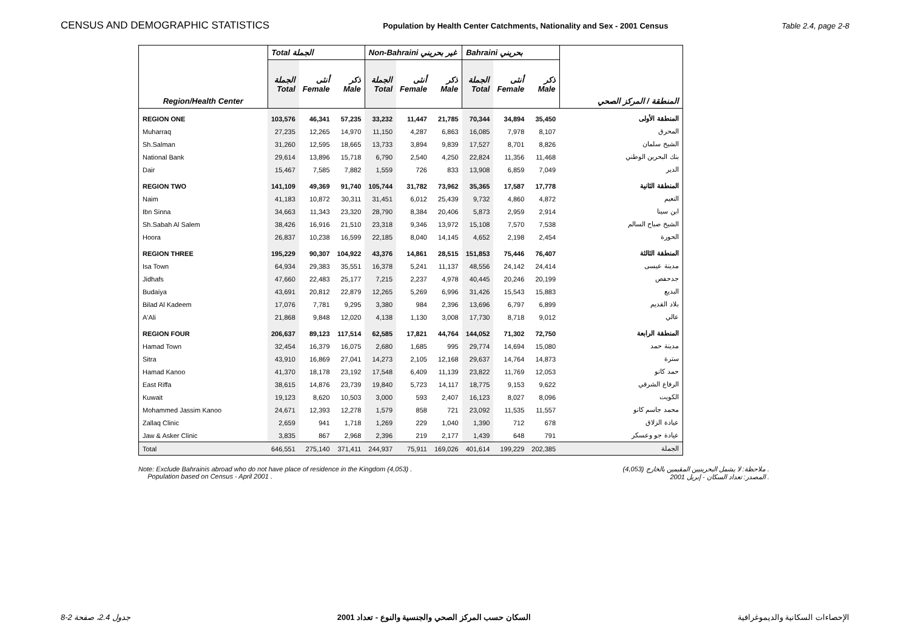CENSUS AND DEMOGRAPHIC STATISTICS Population by Health Center Catchments, Nationality and Sex - 2001 Census Table 2.4, page 2-8
| Region/Health Center | Total الجملة | | | Non-Bahraini غير بحريني | | | Bahraini بحريني | | | المنطقة / المركز الصحي |
| --- | --- | --- | --- | --- | --- | --- | --- | --- | --- | --- |
| | الجملة Total | أنثى Female | ذكر Male | الجملة Total | أنثى Female | ذكر Male | الجملة Total | أنثى Female | ذكر Male | |
| REGION ONE | 103,576 | 46,341 | 57,235 | 33,232 | 11,447 | 21,785 | 70,344 | 34,894 | 35,450 | المنطقة الأولى |
| Muharraq | 27,235 | 12,265 | 14,970 | 11,150 | 4,287 | 6,863 | 16,085 | 7,978 | 8,107 | المحرق |
| Sh.Salman | 31,260 | 12,595 | 18,665 | 13,733 | 3,894 | 9,839 | 17,527 | 8,701 | 8,826 | الشيخ سلمان |
| National Bank | 29,614 | 13,896 | 15,718 | 6,790 | 2,540 | 4,250 | 22,824 | 11,356 | 11,468 | بنك البحرين الوطني |
| Dair | 15,467 | 7,585 | 7,882 | 1,559 | 726 | 833 | 13,908 | 6,859 | 7,049 | الدير |
| REGION TWO | 141,109 | 49,369 | 91,740 | 105,744 | 31,782 | 73,962 | 35,365 | 17,587 | 17,778 | المنطقة الثانية |
| Naim | 41,183 | 10,872 | 30,311 | 31,451 | 6,012 | 25,439 | 9,732 | 4,860 | 4,872 | النعيم |
| Ibn Sinna | 34,663 | 11,343 | 23,320 | 28,790 | 8,384 | 20,406 | 5,873 | 2,959 | 2,914 | ابن سينا |
| Sh.Sabah Al Salem | 38,426 | 16,916 | 21,510 | 23,318 | 9,346 | 13,972 | 15,108 | 7,570 | 7,538 | الشيخ صباح السالم |
| Hoora | 26,837 | 10,238 | 16,599 | 22,185 | 8,040 | 14,145 | 4,652 | 2,198 | 2,454 | الحورة |
| REGION THREE | 195,229 | 90,307 | 104,922 | 43,376 | 14,861 | 28,515 | 151,853 | 75,446 | 76,407 | المنطقة الثالثة |
| Isa Town | 64,934 | 29,383 | 35,551 | 16,378 | 5,241 | 11,137 | 48,556 | 24,142 | 24,414 | مدينة عيسى |
| Jidhafs | 47,660 | 22,483 | 25,177 | 7,215 | 2,237 | 4,978 | 40,445 | 20,246 | 20,199 | جدحفص |
| Budaiya | 43,691 | 20,812 | 22,879 | 12,265 | 5,269 | 6,996 | 31,426 | 15,543 | 15,883 | البديع |
| Bilad Al Kadeem | 17,076 | 7,781 | 9,295 | 3,380 | 984 | 2,396 | 13,696 | 6,797 | 6,899 | بلاد القديم |
| A'Ali | 21,868 | 9,848 | 12,020 | 4,138 | 1,130 | 3,008 | 17,730 | 8,718 | 9,012 | عالي |
| REGION FOUR | 206,637 | 89,123 | 117,514 | 62,585 | 17,821 | 44,764 | 144,052 | 71,302 | 72,750 | المنطقة الرابعة |
| Hamad Town | 32,454 | 16,379 | 16,075 | 2,680 | 1,685 | 995 | 29,774 | 14,694 | 15,080 | مدينة حمد |
| Sitra | 43,910 | 16,869 | 27,041 | 14,273 | 2,105 | 12,168 | 29,637 | 14,764 | 14,873 | سترة |
| Hamad Kanoo | 41,370 | 18,178 | 23,192 | 17,548 | 6,409 | 11,139 | 23,822 | 11,769 | 12,053 | حمد كانو |
| East Riffa | 38,615 | 14,876 | 23,739 | 19,840 | 5,723 | 14,117 | 18,775 | 9,153 | 9,622 | الرفاع الشرقي |
| Kuwait | 19,123 | 8,620 | 10,503 | 3,000 | 593 | 2,407 | 16,123 | 8,027 | 8,096 | الكويت |
| Mohammed Jassim Kanoo | 24,671 | 12,393 | 12,278 | 1,579 | 858 | 721 | 23,092 | 11,535 | 11,557 | محمد جاسم كانو |
| Zallaq Clinic | 2,659 | 941 | 1,718 | 1,269 | 229 | 1,040 | 1,390 | 712 | 678 | عيادة الزلاق |
| Jaw & Asker Clinic | 3,835 | 867 | 2,968 | 2,396 | 219 | 2,177 | 1,439 | 648 | 791 | عيادة جو وعسكر |
| Total | 646,551 | 275,140 | 371,411 | 244,937 | 75,911 | 169,026 | 401,614 | 199,229 | 202,385 | الجملة |
Note: Exclude Bahrainis abroad who do not have place of residence in the Kingdom (4,053) .
Population based on Census - April 2001 .
ملاحظة: لا يشمل البحرينيين المقيمين بالخارج (4,053) .
المصدر: تعداد السكان - إبريل 2001 .
جدول 2.4، صفحة 2-8 السكان حسب المركز الصحي والجنسية والنوع - تعداد 2001 الإحصاءات السكانية والديموغرافية